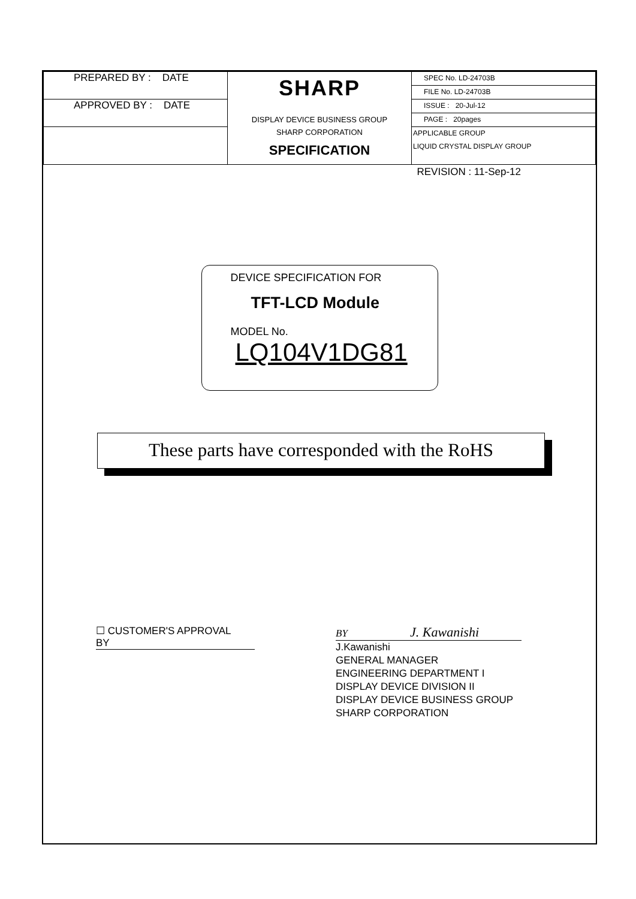| PREPARED BY : DATE APPROVED BY : DATE | SHARP DISPLAY DEVICE BUSINESS GROUP SHARP CORPORATION SPECIFICATION | SPEC No. LD-24703B FILE No. LD-24703B ISSUE : 20-Jul-12 PAGE : 20pages APPLICABLE GROUP LIQUID CRYSTAL DISPLAY GROUP |
REVISION : 11-Sep-12
DEVICE SPECIFICATION FOR
TFT-LCD Module
MODEL No.
LQ104V1DG81
These parts have corresponded with the RoHS
☐ CUSTOMER'S APPROVAL
BY
BY J. Kawanishi
J.Kawanishi
GENERAL MANAGER
ENGINEERING DEPARTMENT I
DISPLAY DEVICE DIVISION II
DISPLAY DEVICE BUSINESS GROUP
SHARP CORPORATION